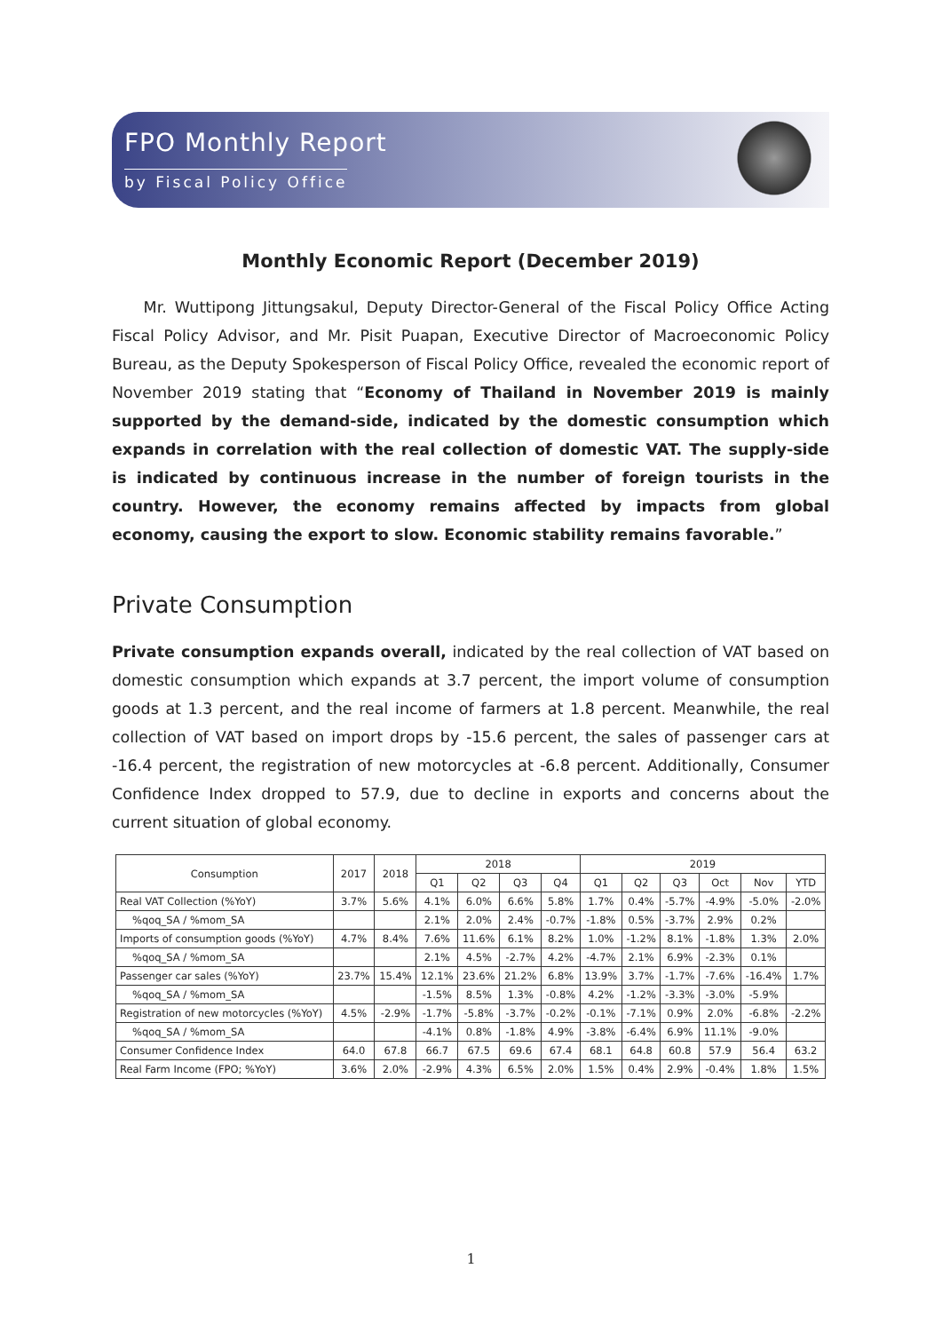FPO Monthly Report
by Fiscal Policy Office
Monthly Economic Report (December 2019)
Mr. Wuttipong Jittungsakul, Deputy Director-General of the Fiscal Policy Office Acting Fiscal Policy Advisor, and Mr. Pisit Puapan, Executive Director of Macroeconomic Policy Bureau, as the Deputy Spokesperson of Fiscal Policy Office, revealed the economic report of November 2019 stating that “Economy of Thailand in November 2019 is mainly supported by the demand-side, indicated by the domestic consumption which expands in correlation with the real collection of domestic VAT. The supply-side is indicated by continuous increase in the number of foreign tourists in the country. However, the economy remains affected by impacts from global economy, causing the export to slow. Economic stability remains favorable.”
Private Consumption
Private consumption expands overall, indicated by the real collection of VAT based on domestic consumption which expands at 3.7 percent, the import volume of consumption goods at 1.3 percent, and the real income of farmers at 1.8 percent. Meanwhile, the real collection of VAT based on import drops by -15.6 percent, the sales of passenger cars at -16.4 percent, the registration of new motorcycles at -6.8 percent. Additionally, Consumer Confidence Index dropped to 57.9, due to decline in exports and concerns about the current situation of global economy.
| Consumption | 2017 | 2018 | 2018 | | | | 2019 | | | | | |
| --- | --- | --- | --- | --- | --- | --- | --- | --- | --- | --- | --- | --- |
| | | | Q1 | Q2 | Q3 | Q4 | Q1 | Q2 | Q3 | Oct | Nov | YTD |
| Real VAT Collection (%YoY) | 3.7% | 5.6% | 4.1% | 6.0% | 6.6% | 5.8% | 1.7% | 0.4% | -5.7% | -4.9% | -5.0% | -2.0% |
| %qoq_SA / %mom_SA | | | 2.1% | 2.0% | 2.4% | -0.7% | -1.8% | 0.5% | -3.7% | 2.9% | 0.2% | |
| Imports of consumption goods (%YoY) | 4.7% | 8.4% | 7.6% | 11.6% | 6.1% | 8.2% | 1.0% | -1.2% | 8.1% | -1.8% | 1.3% | 2.0% |
| %qoq_SA / %mom_SA | | | 2.1% | 4.5% | -2.7% | 4.2% | -4.7% | 2.1% | 6.9% | -2.3% | 0.1% | |
| Passenger car sales (%YoY) | 23.7% | 15.4% | 12.1% | 23.6% | 21.2% | 6.8% | 13.9% | 3.7% | -1.7% | -7.6% | -16.4% | 1.7% |
| %qoq_SA / %mom_SA | | | -1.5% | 8.5% | 1.3% | -0.8% | 4.2% | -1.2% | -3.3% | -3.0% | -5.9% | |
| Registration of new motorcycles (%YoY) | 4.5% | -2.9% | -1.7% | -5.8% | -3.7% | -0.2% | -0.1% | -7.1% | 0.9% | 2.0% | -6.8% | -2.2% |
| %qoq_SA / %mom_SA | | | -4.1% | 0.8% | -1.8% | 4.9% | -3.8% | -6.4% | 6.9% | 11.1% | -9.0% | |
| Consumer Confidence Index | 64.0 | 67.8 | 66.7 | 67.5 | 69.6 | 67.4 | 68.1 | 64.8 | 60.8 | 57.9 | 56.4 | 63.2 |
| Real Farm Income (FPO; %YoY) | 3.6% | 2.0% | -2.9% | 4.3% | 6.5% | 2.0% | 1.5% | 0.4% | 2.9% | -0.4% | 1.8% | 1.5% |
1